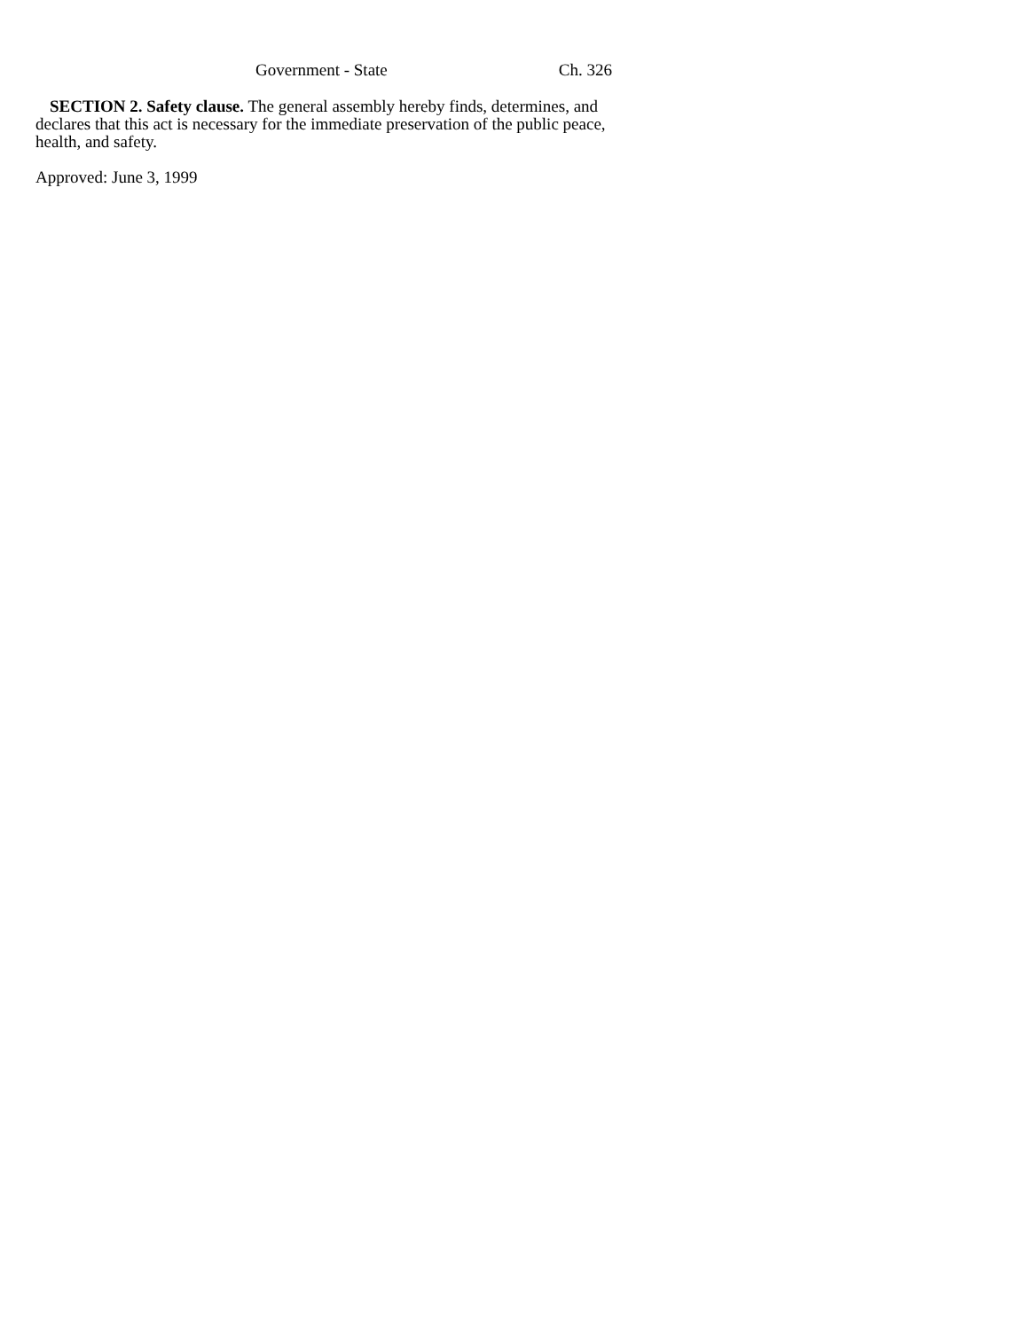Government - State Ch. 326
SECTION 2. Safety clause. The general assembly hereby finds, determines, and declares that this act is necessary for the immediate preservation of the public peace, health, and safety.
Approved: June 3, 1999